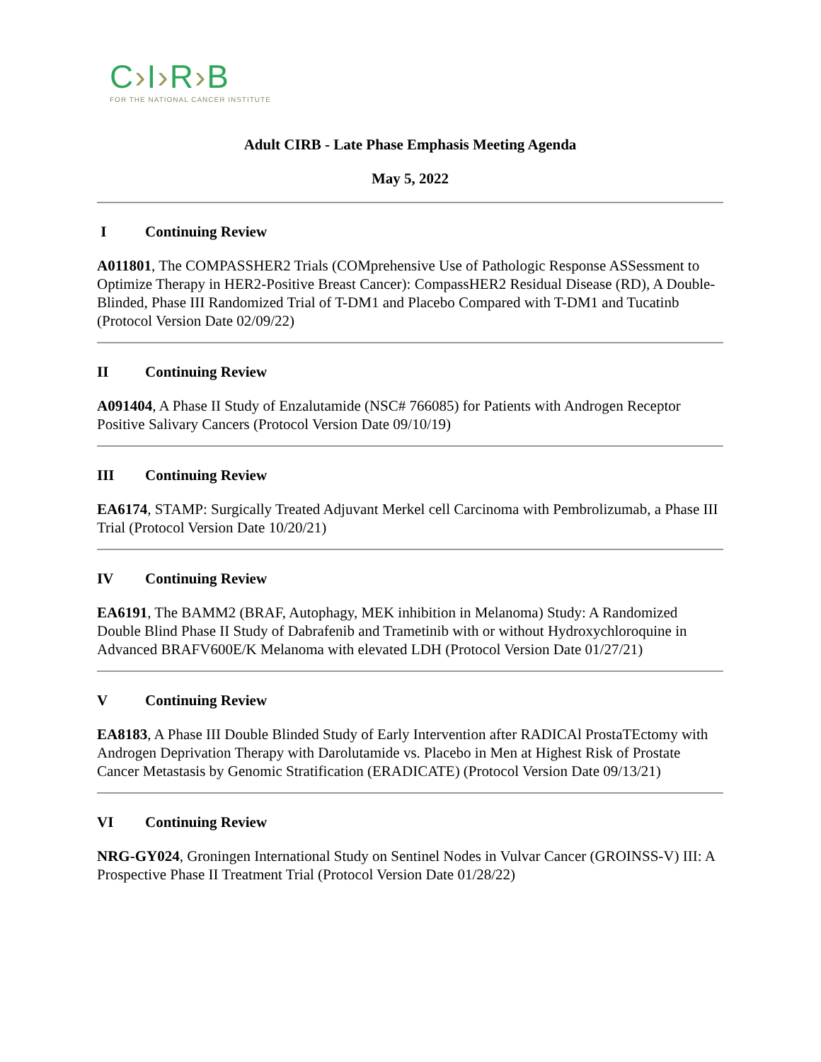C›I›R›B
FOR THE NATIONAL CANCER INSTITUTE
Adult CIRB - Late Phase Emphasis Meeting Agenda
May 5, 2022
I Continuing Review
A011801, The COMPASSHER2 Trials (COMprehensive Use of Pathologic Response ASSessment to Optimize Therapy in HER2-Positive Breast Cancer): CompassHER2 Residual Disease (RD), A Double-Blinded, Phase III Randomized Trial of T-DM1 and Placebo Compared with T-DM1 and Tucatinb (Protocol Version Date 02/09/22)
II Continuing Review
A091404, A Phase II Study of Enzalutamide (NSC# 766085) for Patients with Androgen Receptor Positive Salivary Cancers (Protocol Version Date 09/10/19)
III Continuing Review
EA6174, STAMP: Surgically Treated Adjuvant Merkel cell Carcinoma with Pembrolizumab, a Phase III Trial (Protocol Version Date 10/20/21)
IV Continuing Review
EA6191, The BAMM2 (BRAF, Autophagy, MEK inhibition in Melanoma) Study: A Randomized Double Blind Phase II Study of Dabrafenib and Trametinib with or without Hydroxychloroquine in Advanced BRAFV600E/K Melanoma with elevated LDH (Protocol Version Date 01/27/21)
V Continuing Review
EA8183, A Phase III Double Blinded Study of Early Intervention after RADICAl ProstaTEctomy with Androgen Deprivation Therapy with Darolutamide vs. Placebo in Men at Highest Risk of Prostate Cancer Metastasis by Genomic Stratification (ERADICATE) (Protocol Version Date 09/13/21)
VI Continuing Review
NRG-GY024, Groningen International Study on Sentinel Nodes in Vulvar Cancer (GROINSS-V) III: A Prospective Phase II Treatment Trial (Protocol Version Date 01/28/22)